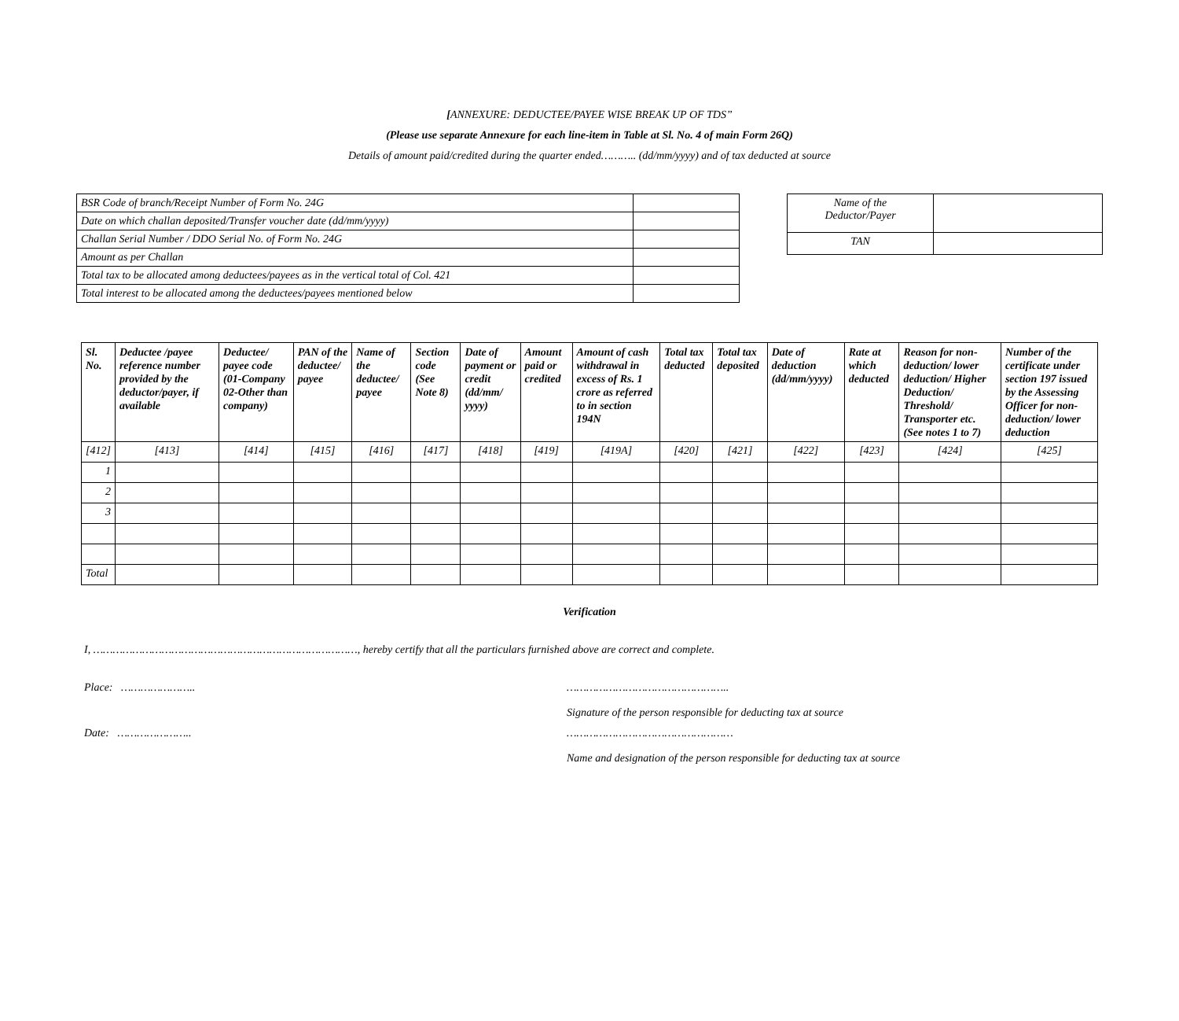[ANNEXURE: DEDUCTEE/PAYEE WISE BREAK UP OF TDS”
(Please use separate Annexure for each line-item in Table at Sl. No. 4 of main Form 26Q)
Details of amount paid/credited during the quarter ended……….. (dd/mm/yyyy) and of tax deducted at source
| BSR Code of branch/Receipt Number of Form No. 24G | |
| Date on which challan deposited/Transfer voucher date (dd/mm/yyyy) | |
| Challan Serial Number / DDO Serial No. of Form No. 24G | |
| Amount as per Challan | |
| Total tax to be allocated among deductees/payees as in the vertical total of Col. 421 | |
| Total interest to be allocated among the deductees/payees mentioned below | |
| Name of the Deductor/Payer | |
| TAN | |
| Sl. No. | Deductee /payee reference number provided by the deductor/payer, if available | Deductee/ payee code (01-Company 02-Other than company) | PAN of the deductee/ payee | Name of the deductee/ payee | Section code (See Note 8) | Date of payment or credit (dd/mm/ yyyy) | Amount paid or credited | Amount of cash withdrawal in excess of Rs. 1 crore as referred to in section 194N | Total tax deducted | Total tax deposited | Date of deduction (dd/mm/yyyy) | Rate at which deducted | Reason for non-deduction/ lower deduction/ Higher Deduction/ Threshold/ Transporter etc. (See notes 1 to 7) | Number of the certificate under section 197 issued by the Assessing Officer for non-deduction/ lower deduction |
| --- | --- | --- | --- | --- | --- | --- | --- | --- | --- | --- | --- | --- | --- | --- |
| [412] | [413] | [414] | [415] | [416] | [417] | [418] | [419] | [419A] | [420] | [421] | [422] | [423] | [424] | [425] |
| 1 | | | | | | | | | | | | | | |
| 2 | | | | | | | | | | | | | | |
| 3 | | | | | | | | | | | | | | |
| Total | | | | | | | | | | | | | | |
Verification
I, ………………………………………………………………………, hereby certify that all the particulars furnished above are correct and complete.
Place: ………………….. …………………………………………..
Signature of the person responsible for deducting tax at source
Date: ………………….. ……………………………………………
Name and designation of the person responsible for deducting tax at source